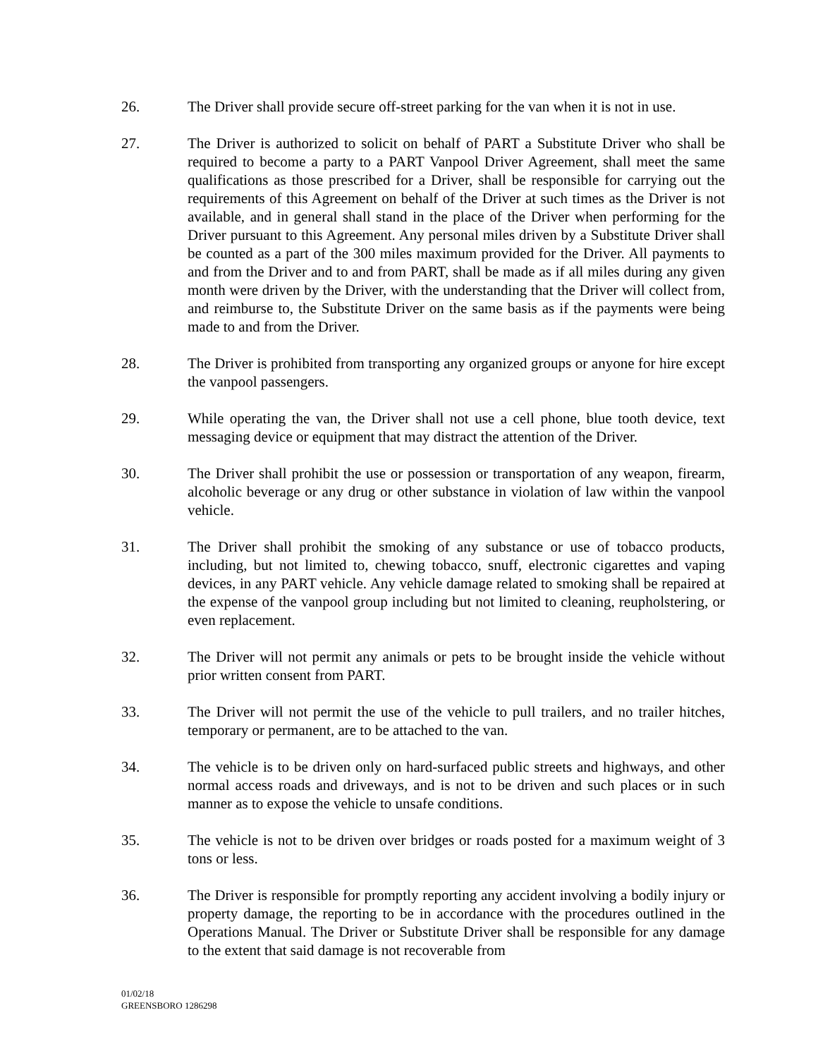26. The Driver shall provide secure off-street parking for the van when it is not in use.
27. The Driver is authorized to solicit on behalf of PART a Substitute Driver who shall be required to become a party to a PART Vanpool Driver Agreement, shall meet the same qualifications as those prescribed for a Driver, shall be responsible for carrying out the requirements of this Agreement on behalf of the Driver at such times as the Driver is not available, and in general shall stand in the place of the Driver when performing for the Driver pursuant to this Agreement. Any personal miles driven by a Substitute Driver shall be counted as a part of the 300 miles maximum provided for the Driver. All payments to and from the Driver and to and from PART, shall be made as if all miles during any given month were driven by the Driver, with the understanding that the Driver will collect from, and reimburse to, the Substitute Driver on the same basis as if the payments were being made to and from the Driver.
28. The Driver is prohibited from transporting any organized groups or anyone for hire except the vanpool passengers.
29. While operating the van, the Driver shall not use a cell phone, blue tooth device, text messaging device or equipment that may distract the attention of the Driver.
30. The Driver shall prohibit the use or possession or transportation of any weapon, firearm, alcoholic beverage or any drug or other substance in violation of law within the vanpool vehicle.
31. The Driver shall prohibit the smoking of any substance or use of tobacco products, including, but not limited to, chewing tobacco, snuff, electronic cigarettes and vaping devices, in any PART vehicle. Any vehicle damage related to smoking shall be repaired at the expense of the vanpool group including but not limited to cleaning, reupholstering, or even replacement.
32. The Driver will not permit any animals or pets to be brought inside the vehicle without prior written consent from PART.
33. The Driver will not permit the use of the vehicle to pull trailers, and no trailer hitches, temporary or permanent, are to be attached to the van.
34. The vehicle is to be driven only on hard-surfaced public streets and highways, and other normal access roads and driveways, and is not to be driven and such places or in such manner as to expose the vehicle to unsafe conditions.
35. The vehicle is not to be driven over bridges or roads posted for a maximum weight of 3 tons or less.
36. The Driver is responsible for promptly reporting any accident involving a bodily injury or property damage, the reporting to be in accordance with the procedures outlined in the Operations Manual. The Driver or Substitute Driver shall be responsible for any damage to the extent that said damage is not recoverable from
01/02/18
GREENSBORO 1286298